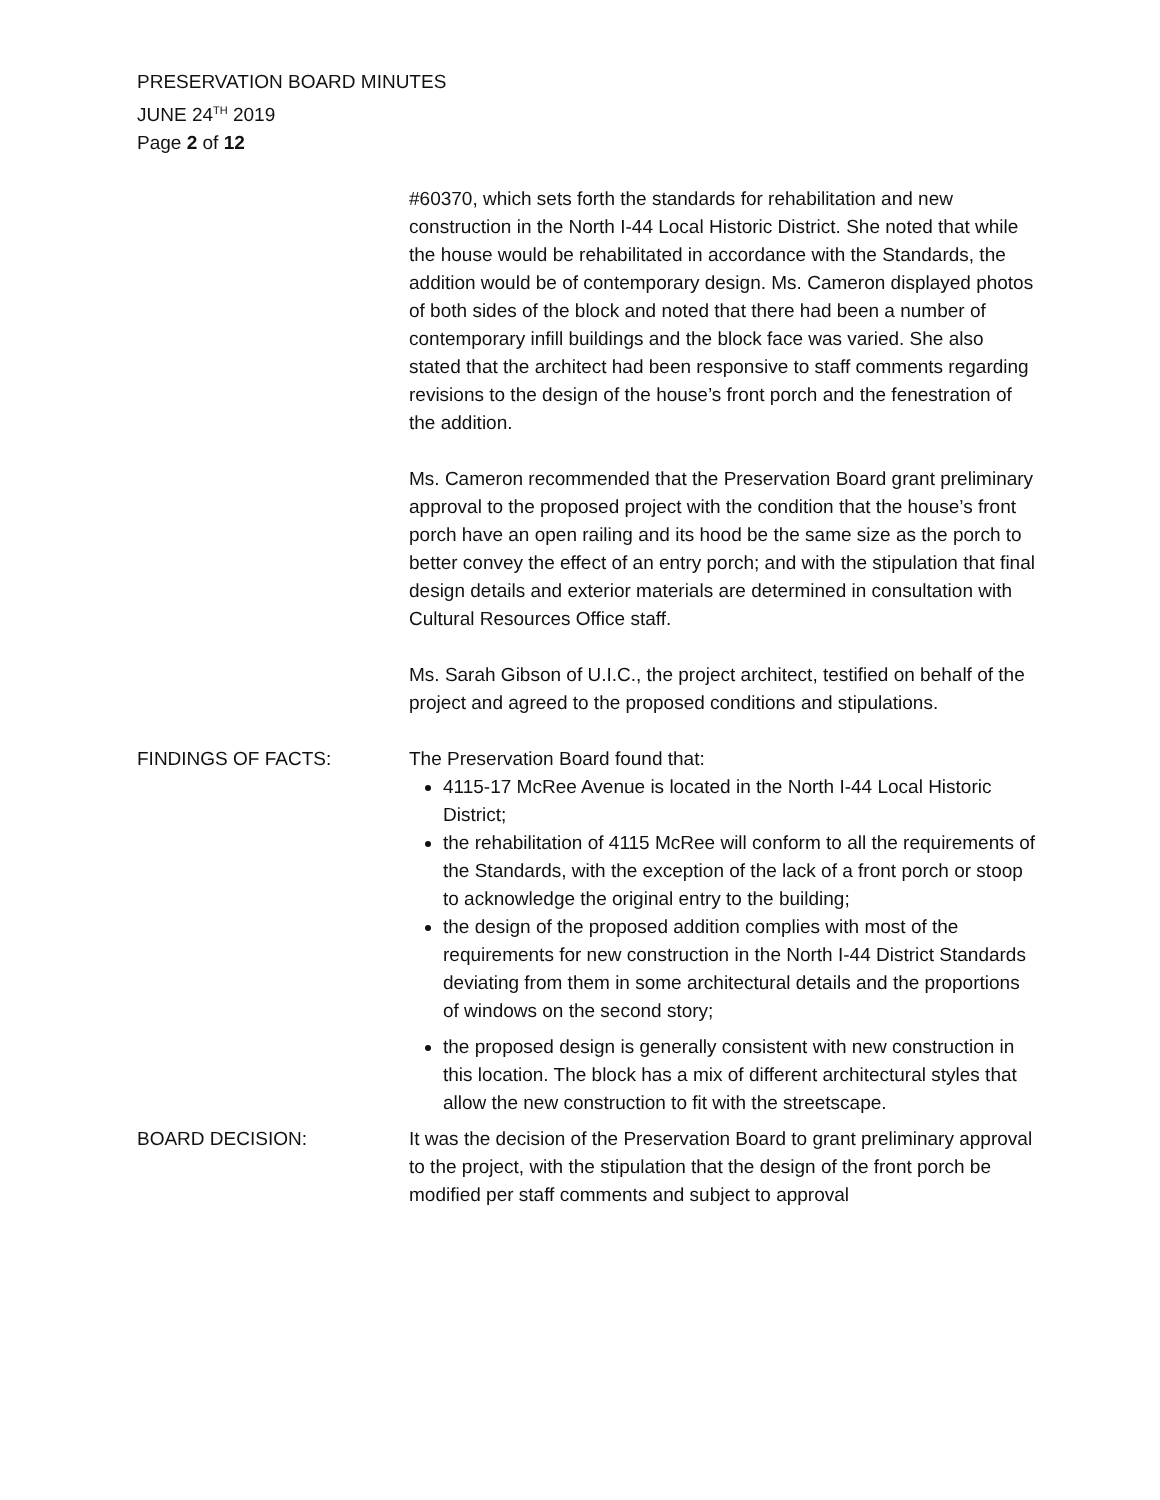PRESERVATION BOARD MINUTES
JUNE 24<sup>TH</sup> 2019
Page 2 of 12
#60370, which sets forth the standards for rehabilitation and new construction in the North I-44 Local Historic District. She noted that while the house would be rehabilitated in accordance with the Standards, the addition would be of contemporary design. Ms. Cameron displayed photos of both sides of the block and noted that there had been a number of contemporary infill buildings and the block face was varied. She also stated that the architect had been responsive to staff comments regarding revisions to the design of the house’s front porch and the fenestration of the addition.
Ms. Cameron recommended that the Preservation Board grant preliminary approval to the proposed project with the condition that the house’s front porch have an open railing and its hood be the same size as the porch to better convey the effect of an entry porch; and with the stipulation that final design details and exterior materials are determined in consultation with Cultural Resources Office staff.
Ms. Sarah Gibson of U.I.C., the project architect, testified on behalf of the project and agreed to the proposed conditions and stipulations.
FINDINGS OF FACTS: The Preservation Board found that:
4115-17 McRee Avenue is located in the North I-44 Local Historic District;
the rehabilitation of 4115 McRee will conform to all the requirements of the Standards, with the exception of the lack of a front porch or stoop to acknowledge the original entry to the building;
the design of the proposed addition complies with most of the requirements for new construction in the North I-44 District Standards deviating from them in some architectural details and the proportions of windows on the second story;
the proposed design is generally consistent with new construction in this location. The block has a mix of different architectural styles that allow the new construction to fit with the streetscape.
BOARD DECISION: It was the decision of the Preservation Board to grant preliminary approval to the project, with the stipulation that the design of the front porch be modified per staff comments and subject to approval